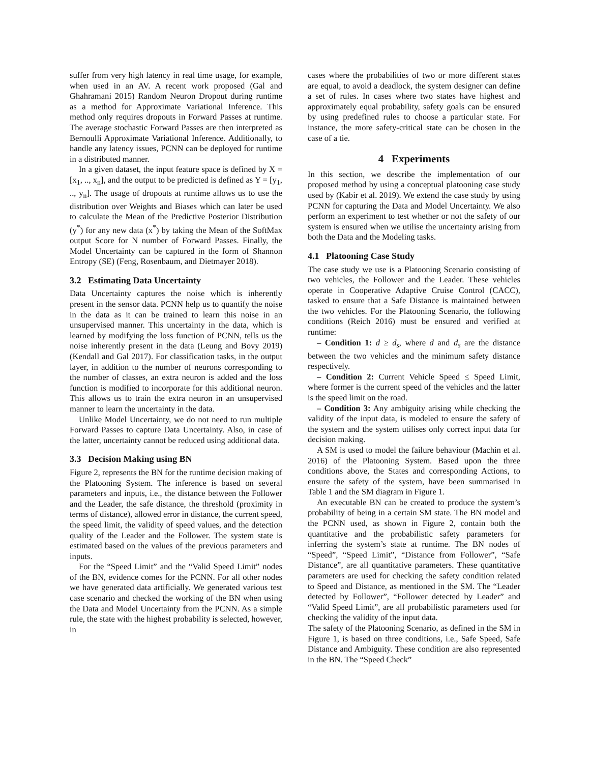suffer from very high latency in real time usage, for example, when used in an AV. A recent work proposed (Gal and Ghahramani 2015) Random Neuron Dropout during runtime as a method for Approximate Variational Inference. This method only requires dropouts in Forward Passes at runtime. The average stochastic Forward Passes are then interpreted as Bernoulli Approximate Variational Inference. Additionally, to handle any latency issues, PCNN can be deployed for runtime in a distributed manner.
In a given dataset, the input feature space is defined by X = [x<sub>1</sub>, .., x<sub>n</sub>], and the output to be predicted is defined as Y = [y<sub>1</sub>, .., y<sub>n</sub>]. The usage of dropouts at runtime allows us to use the distribution over Weights and Biases which can later be used to calculate the Mean of the Predictive Posterior Distribution (y<sup>*</sup>) for any new data (x<sup>*</sup>) by taking the Mean of the SoftMax output Score for N number of Forward Passes. Finally, the Model Uncertainty can be captured in the form of Shannon Entropy (SE) (Feng, Rosenbaum, and Dietmayer 2018).
3.2 Estimating Data Uncertainty
Data Uncertainty captures the noise which is inherently present in the sensor data. PCNN help us to quantify the noise in the data as it can be trained to learn this noise in an unsupervised manner. This uncertainty in the data, which is learned by modifying the loss function of PCNN, tells us the noise inherently present in the data (Leung and Bovy 2019) (Kendall and Gal 2017). For classification tasks, in the output layer, in addition to the number of neurons corresponding to the number of classes, an extra neuron is added and the loss function is modified to incorporate for this additional neuron. This allows us to train the extra neuron in an unsupervised manner to learn the uncertainty in the data.
Unlike Model Uncertainty, we do not need to run multiple Forward Passes to capture Data Uncertainty. Also, in case of the latter, uncertainty cannot be reduced using additional data.
3.3 Decision Making using BN
Figure 2, represents the BN for the runtime decision making of the Platooning System. The inference is based on several parameters and inputs, i.e., the distance between the Follower and the Leader, the safe distance, the threshold (proximity in terms of distance), allowed error in distance, the current speed, the speed limit, the validity of speed values, and the detection quality of the Leader and the Follower. The system state is estimated based on the values of the previous parameters and inputs.
For the “Speed Limit” and the “Valid Speed Limit” nodes of the BN, evidence comes for the PCNN. For all other nodes we have generated data artificially. We generated various test case scenario and checked the working of the BN when using the Data and Model Uncertainty from the PCNN. As a simple rule, the state with the highest probability is selected, however, in
cases where the probabilities of two or more different states are equal, to avoid a deadlock, the system designer can define a set of rules. In cases where two states have highest and approximately equal probability, safety goals can be ensured by using predefined rules to choose a particular state. For instance, the more safety-critical state can be chosen in the case of a tie.
4 Experiments
In this section, we describe the implementation of our proposed method by using a conceptual platooning case study used by (Kabir et al. 2019). We extend the case study by using PCNN for capturing the Data and Model Uncertainty. We also perform an experiment to test whether or not the safety of our system is ensured when we utilise the uncertainty arising from both the Data and the Modeling tasks.
4.1 Platooning Case Study
The case study we use is a Platooning Scenario consisting of two vehicles, the Follower and the Leader. These vehicles operate in Cooperative Adaptive Cruise Control (CACC), tasked to ensure that a Safe Distance is maintained between the two vehicles. For the Platooning Scenario, the following conditions (Reich 2016) must be ensured and verified at runtime:
– Condition 1: d ≥ d<sub>s</sub>, where d and d<sub>s</sub> are the distance between the two vehicles and the minimum safety distance respectively.
– Condition 2: Current Vehicle Speed ≤ Speed Limit, where former is the current speed of the vehicles and the latter is the speed limit on the road.
– Condition 3: Any ambiguity arising while checking the validity of the input data, is modeled to ensure the safety of the system and the system utilises only correct input data for decision making.
A SM is used to model the failure behaviour (Machin et al. 2016) of the Platooning System. Based upon the three conditions above, the States and corresponding Actions, to ensure the safety of the system, have been summarised in Table 1 and the SM diagram in Figure 1.
An executable BN can be created to produce the system’s probability of being in a certain SM state. The BN model and the PCNN used, as shown in Figure 2, contain both the quantitative and the probabilistic safety parameters for inferring the system’s state at runtime. The BN nodes of “Speed”, “Speed Limit”, “Distance from Follower”, “Safe Distance”, are all quantitative parameters. These quantitative parameters are used for checking the safety condition related to Speed and Distance, as mentioned in the SM. The “Leader detected by Follower”, “Follower detected by Leader” and “Valid Speed Limit”, are all probabilistic parameters used for checking the validity of the input data.
The safety of the Platooning Scenario, as defined in the SM in Figure 1, is based on three conditions, i.e., Safe Speed, Safe Distance and Ambiguity. These condition are also represented in the BN. The “Speed Check”